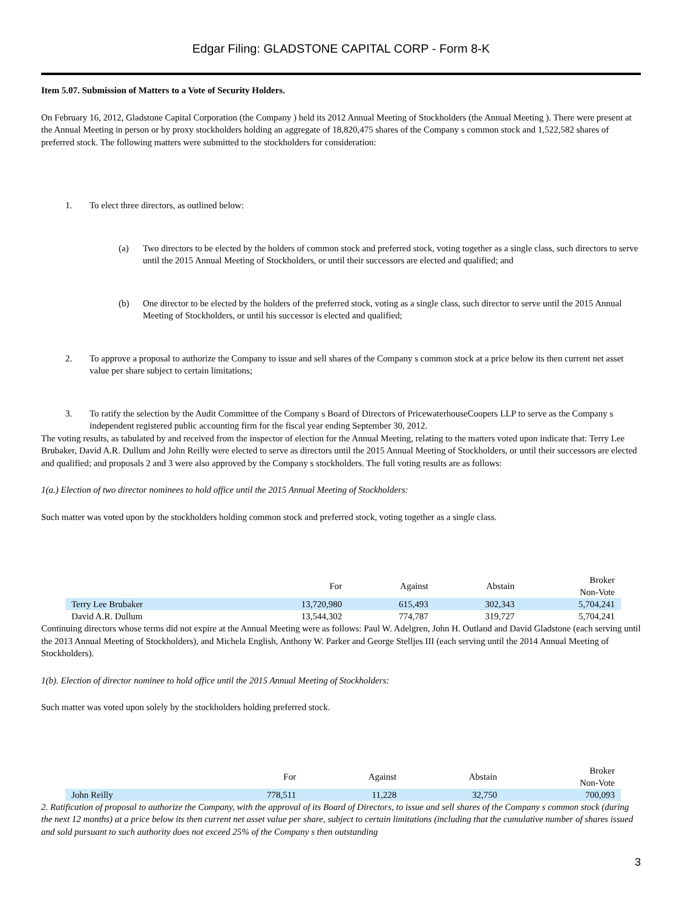Edgar Filing: GLADSTONE CAPITAL CORP - Form 8-K
Item 5.07. Submission of Matters to a Vote of Security Holders.
On February 16, 2012, Gladstone Capital Corporation (the Company ) held its 2012 Annual Meeting of Stockholders (the Annual Meeting ). There were present at the Annual Meeting in person or by proxy stockholders holding an aggregate of 18,820,475 shares of the Company s common stock and 1,522,582 shares of preferred stock. The following matters were submitted to the stockholders for consideration:
1. To elect three directors, as outlined below:
(a) Two directors to be elected by the holders of common stock and preferred stock, voting together as a single class, such directors to serve until the 2015 Annual Meeting of Stockholders, or until their successors are elected and qualified; and
(b) One director to be elected by the holders of the preferred stock, voting as a single class, such director to serve until the 2015 Annual Meeting of Stockholders, or until his successor is elected and qualified;
2. To approve a proposal to authorize the Company to issue and sell shares of the Company s common stock at a price below its then current net asset value per share subject to certain limitations;
3. To ratify the selection by the Audit Committee of the Company s Board of Directors of PricewaterhouseCoopers LLP to serve as the Company s independent registered public accounting firm for the fiscal year ending September 30, 2012.
The voting results, as tabulated by and received from the inspector of election for the Annual Meeting, relating to the matters voted upon indicate that: Terry Lee Brubaker, David A.R. Dullum and John Reilly were elected to serve as directors until the 2015 Annual Meeting of Stockholders, or until their successors are elected and qualified; and proposals 2 and 3 were also approved by the Company s stockholders. The full voting results are as follows:
1(a.) Election of two director nominees to hold office until the 2015 Annual Meeting of Stockholders:
Such matter was voted upon by the stockholders holding common stock and preferred stock, voting together as a single class.
| | For | Against | Abstain | Broker Non-Vote |
| --- | --- | --- | --- | --- |
| Terry Lee Brubaker | 13,720,980 | 615,493 | 302,343 | 5,704,241 |
| David A.R. Dullum | 13,544,302 | 774,787 | 319,727 | 5,704,241 |
Continuing directors whose terms did not expire at the Annual Meeting were as follows: Paul W. Adelgren, John H. Outland and David Gladstone (each serving until the 2013 Annual Meeting of Stockholders), and Michela English, Anthony W. Parker and George Stelljes III (each serving until the 2014 Annual Meeting of Stockholders).
1(b). Election of director nominee to hold office until the 2015 Annual Meeting of Stockholders:
Such matter was voted upon solely by the stockholders holding preferred stock.
| | For | Against | Abstain | Broker Non-Vote |
| --- | --- | --- | --- | --- |
| John Reilly | 778,511 | 11,228 | 32,750 | 700,093 |
2. Ratification of proposal to authorize the Company, with the approval of its Board of Directors, to issue and sell shares of the Company s common stock (during the next 12 months) at a price below its then current net asset value per share, subject to certain limitations (including that the cumulative number of shares issued and sold pursuant to such authority does not exceed 25% of the Company s then outstanding
3